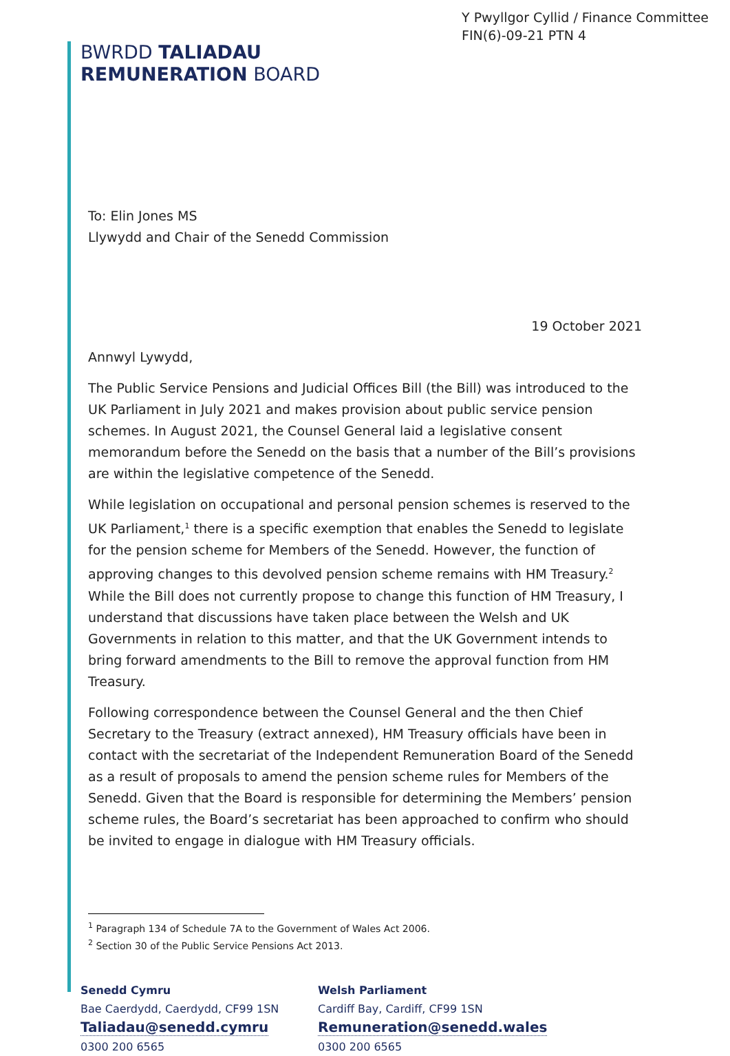Y Pwyllgor Cyllid / Finance Committee
FIN(6)-09-21 PTN 4
BWRDD TALIADAU
REMUNERATION BOARD
To: Elin Jones MS
Llywydd and Chair of the Senedd Commission
19 October 2021
Annwyl Lywydd,
The Public Service Pensions and Judicial Offices Bill (the Bill) was introduced to the UK Parliament in July 2021 and makes provision about public service pension schemes. In August 2021, the Counsel General laid a legislative consent memorandum before the Senedd on the basis that a number of the Bill’s provisions are within the legislative competence of the Senedd.
While legislation on occupational and personal pension schemes is reserved to the UK Parliament,<sup>1</sup> there is a specific exemption that enables the Senedd to legislate for the pension scheme for Members of the Senedd. However, the function of approving changes to this devolved pension scheme remains with HM Treasury.<sup>2</sup> While the Bill does not currently propose to change this function of HM Treasury, I understand that discussions have taken place between the Welsh and UK Governments in relation to this matter, and that the UK Government intends to bring forward amendments to the Bill to remove the approval function from HM Treasury.
Following correspondence between the Counsel General and the then Chief Secretary to the Treasury (extract annexed), HM Treasury officials have been in contact with the secretariat of the Independent Remuneration Board of the Senedd as a result of proposals to amend the pension scheme rules for Members of the Senedd. Given that the Board is responsible for determining the Members’ pension scheme rules, the Board’s secretariat has been approached to confirm who should be invited to engage in dialogue with HM Treasury officials.
<sup>1</sup> Paragraph 134 of Schedule 7A to the Government of Wales Act 2006.
<sup>2</sup> Section 30 of the Public Service Pensions Act 2013.
Senedd Cymru
Bae Caerdydd, Caerdydd, CF99 1SN
Taliadau@senedd.cymru
0300 200 6565
Welsh Parliament
Cardiff Bay, Cardiff, CF99 1SN
Remuneration@senedd.wales
0300 200 6565